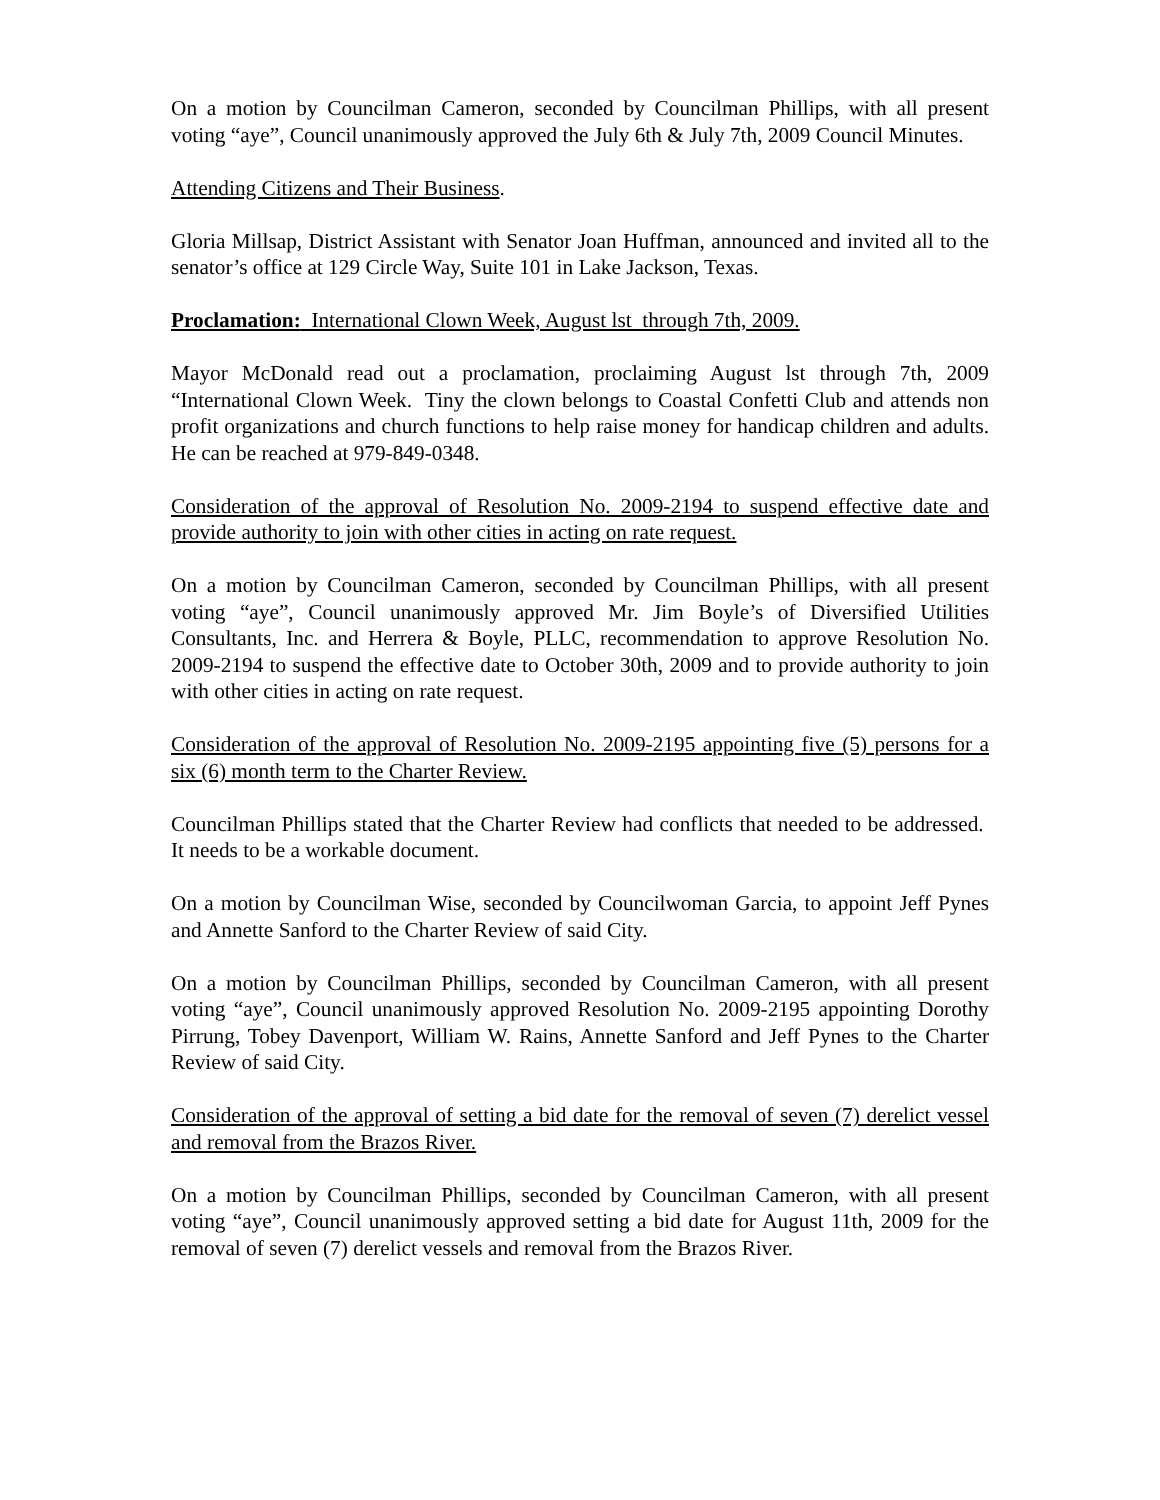On a motion by Councilman Cameron, seconded by Councilman Phillips, with all present voting “aye”, Council unanimously approved the July 6th & July 7th, 2009 Council Minutes.
Attending Citizens and Their Business.
Gloria Millsap, District Assistant with Senator Joan Huffman, announced and invited all to the senator’s office at 129 Circle Way, Suite 101 in Lake Jackson, Texas.
Proclamation: International Clown Week, August lst through 7th, 2009.
Mayor McDonald read out a proclamation, proclaiming August lst through 7th, 2009 “International Clown Week. Tiny the clown belongs to Coastal Confetti Club and attends non profit organizations and church functions to help raise money for handicap children and adults. He can be reached at 979-849-0348.
Consideration of the approval of Resolution No. 2009-2194 to suspend effective date and provide authority to join with other cities in acting on rate request.
On a motion by Councilman Cameron, seconded by Councilman Phillips, with all present voting “aye”, Council unanimously approved Mr. Jim Boyle’s of Diversified Utilities Consultants, Inc. and Herrera & Boyle, PLLC, recommendation to approve Resolution No. 2009-2194 to suspend the effective date to October 30th, 2009 and to provide authority to join with other cities in acting on rate request.
Consideration of the approval of Resolution No. 2009-2195 appointing five (5) persons for a six (6) month term to the Charter Review.
Councilman Phillips stated that the Charter Review had conflicts that needed to be addressed. It needs to be a workable document.
On a motion by Councilman Wise, seconded by Councilwoman Garcia, to appoint Jeff Pynes and Annette Sanford to the Charter Review of said City.
On a motion by Councilman Phillips, seconded by Councilman Cameron, with all present voting “aye”, Council unanimously approved Resolution No. 2009-2195 appointing Dorothy Pirrung, Tobey Davenport, William W. Rains, Annette Sanford and Jeff Pynes to the Charter Review of said City.
Consideration of the approval of setting a bid date for the removal of seven (7) derelict vessel and removal from the Brazos River.
On a motion by Councilman Phillips, seconded by Councilman Cameron, with all present voting “aye”, Council unanimously approved setting a bid date for August 11th, 2009 for the removal of seven (7) derelict vessels and removal from the Brazos River.